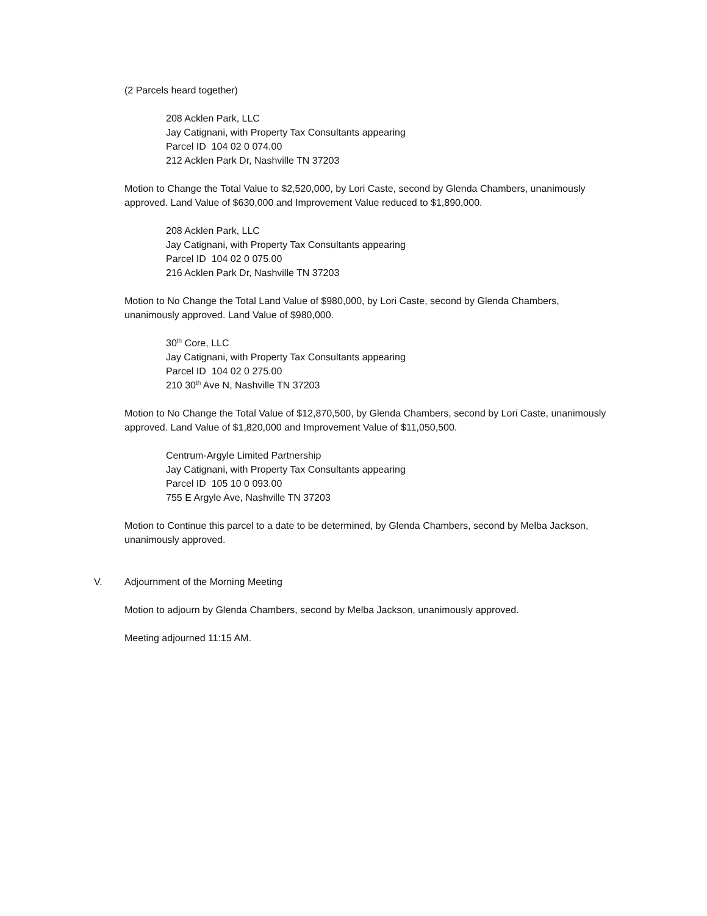(2 Parcels heard together)
208 Acklen Park, LLC
Jay Catignani, with Property Tax Consultants appearing
Parcel ID 104 02 0 074.00
212 Acklen Park Dr, Nashville TN 37203
Motion to Change the Total Value to $2,520,000, by Lori Caste, second by Glenda Chambers, unanimously approved. Land Value of $630,000 and Improvement Value reduced to $1,890,000.
208 Acklen Park, LLC
Jay Catignani, with Property Tax Consultants appearing
Parcel ID 104 02 0 075.00
216 Acklen Park Dr, Nashville TN 37203
Motion to No Change the Total Land Value of $980,000, by Lori Caste, second by Glenda Chambers, unanimously approved. Land Value of $980,000.
30<sup>th</sup> Core, LLC
Jay Catignani, with Property Tax Consultants appearing
Parcel ID 104 02 0 275.00
210 30<sup>th</sup> Ave N, Nashville TN 37203
Motion to No Change the Total Value of $12,870,500, by Glenda Chambers, second by Lori Caste, unanimously approved. Land Value of $1,820,000 and Improvement Value of $11,050,500.
Centrum-Argyle Limited Partnership
Jay Catignani, with Property Tax Consultants appearing
Parcel ID 105 10 0 093.00
755 E Argyle Ave, Nashville TN 37203
Motion to Continue this parcel to a date to be determined, by Glenda Chambers, second by Melba Jackson, unanimously approved.
V. Adjournment of the Morning Meeting
Motion to adjourn by Glenda Chambers, second by Melba Jackson, unanimously approved.
Meeting adjourned 11:15 AM.